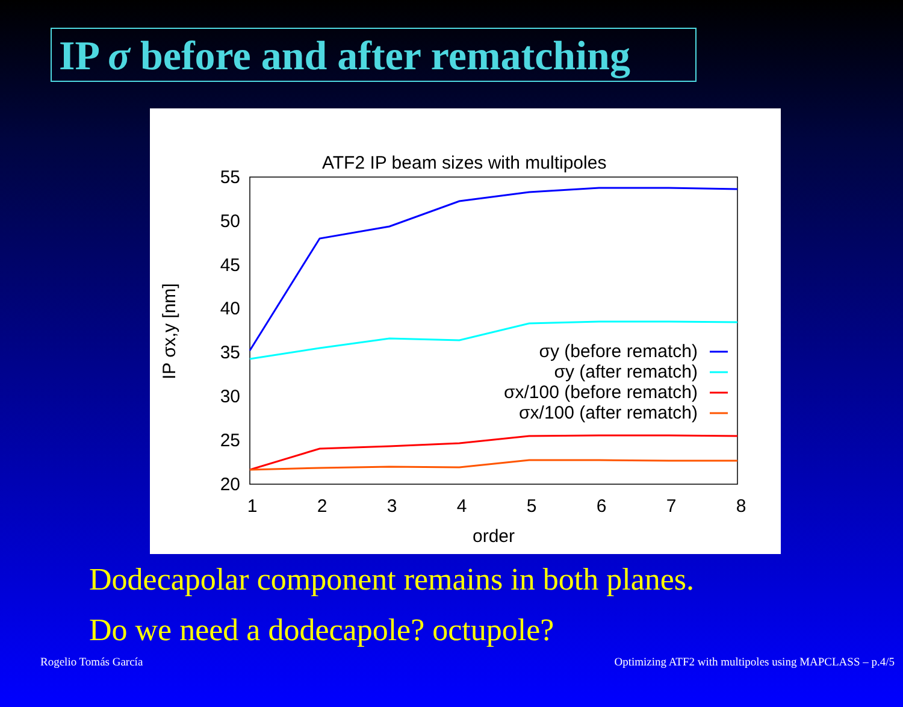IP σ before and after rematching
ATF2 IP beam sizes with multipoles
55
50
45
40
35
30
25
20
1
2
3
4
5
6
7
8
order
IP σx,y [nm]
σy (before rematch)
σy (after rematch)
σx/100 (before rematch)
σx/100 (after rematch)
Dodecapolar component remains in both planes.
Do we need a dodecapole? octupole?
Rogelio Tomás García Optimizing ATF2 with multipoles using MAPCLASS – p.4/5